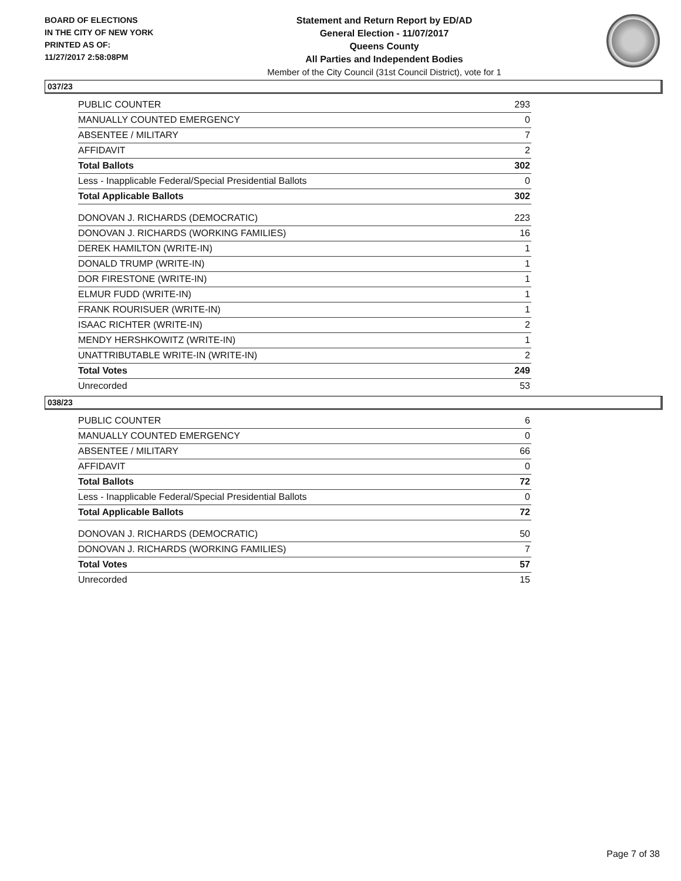BOARD OF ELECTIONS
IN THE CITY OF NEW YORK
PRINTED AS OF:
11/27/2017 2:58:08PM
Statement and Return Report by ED/AD
General Election - 11/07/2017
Queens County
All Parties and Independent Bodies
Member of the City Council (31st Council District), vote for 1
037/23
| PUBLIC COUNTER | 293 |
| MANUALLY COUNTED EMERGENCY | 0 |
| ABSENTEE / MILITARY | 7 |
| AFFIDAVIT | 2 |
| Total Ballots | 302 |
| Less - Inapplicable Federal/Special Presidential Ballots | 0 |
| Total Applicable Ballots | 302 |
| DONOVAN J. RICHARDS (DEMOCRATIC) | 223 |
| DONOVAN J. RICHARDS (WORKING FAMILIES) | 16 |
| DEREK HAMILTON (WRITE-IN) | 1 |
| DONALD TRUMP (WRITE-IN) | 1 |
| DOR FIRESTONE (WRITE-IN) | 1 |
| ELMUR FUDD (WRITE-IN) | 1 |
| FRANK ROURISUER (WRITE-IN) | 1 |
| ISAAC RICHTER (WRITE-IN) | 2 |
| MENDY HERSHKOWITZ (WRITE-IN) | 1 |
| UNATTRIBUTABLE WRITE-IN (WRITE-IN) | 2 |
| Total Votes | 249 |
| Unrecorded | 53 |
038/23
| PUBLIC COUNTER | 6 |
| MANUALLY COUNTED EMERGENCY | 0 |
| ABSENTEE / MILITARY | 66 |
| AFFIDAVIT | 0 |
| Total Ballots | 72 |
| Less - Inapplicable Federal/Special Presidential Ballots | 0 |
| Total Applicable Ballots | 72 |
| DONOVAN J. RICHARDS (DEMOCRATIC) | 50 |
| DONOVAN J. RICHARDS (WORKING FAMILIES) | 7 |
| Total Votes | 57 |
| Unrecorded | 15 |
Page 7 of 38